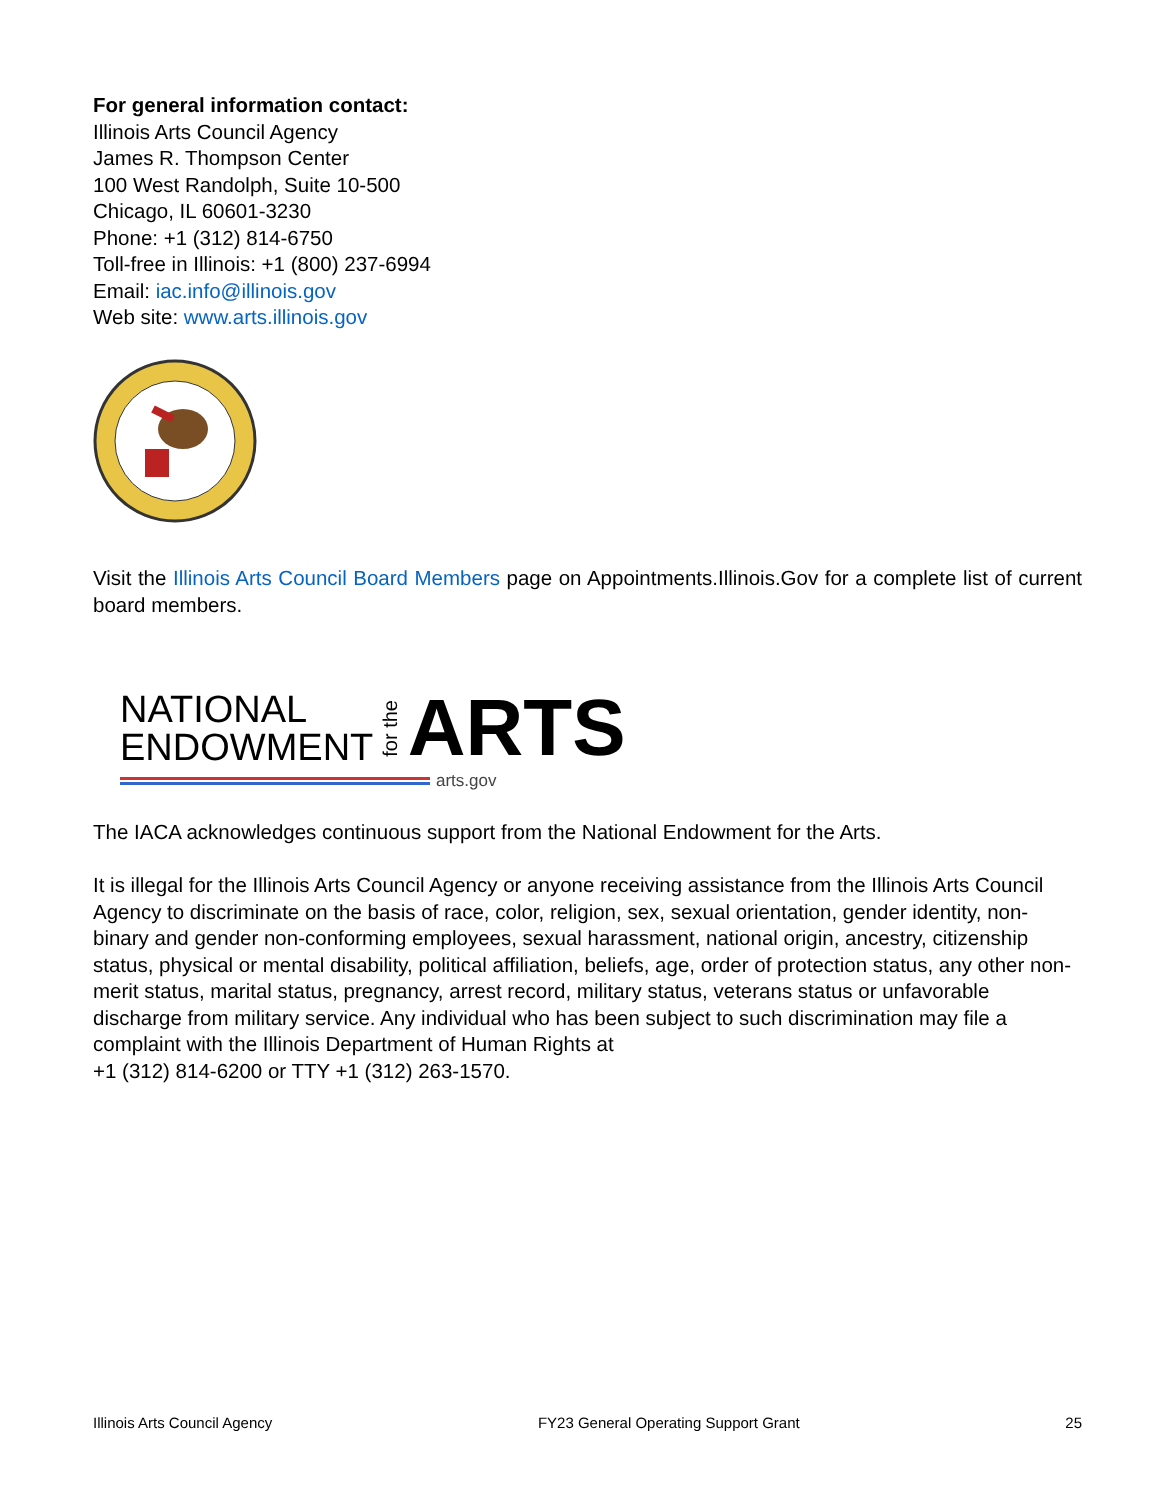For general information contact:
Illinois Arts Council Agency
James R. Thompson Center
100 West Randolph, Suite 10-500
Chicago, IL 60601-3230
Phone: +1 (312) 814-6750
Toll-free in Illinois: +1 (800) 237-6994
Email: iac.info@illinois.gov
Web site: www.arts.illinois.gov
Visit the Illinois Arts Council Board Members page on Appointments.Illinois.Gov for a complete list of current board members.
NATIONAL
ENDOWMENT
for the
ARTS
arts.gov
The IACA acknowledges continuous support from the National Endowment for the Arts.
It is illegal for the Illinois Arts Council Agency or anyone receiving assistance from the Illinois Arts Council Agency to discriminate on the basis of race, color, religion, sex, sexual orientation, gender identity, non-binary and gender non-conforming employees, sexual harassment, national origin, ancestry, citizenship status, physical or mental disability, political affiliation, beliefs, age, order of protection status, any other non-merit status, marital status, pregnancy, arrest record, military status, veterans status or unfavorable discharge from military service. Any individual who has been subject to such discrimination may file a complaint with the Illinois Department of Human Rights at
+1 (312) 814-6200 or TTY +1 (312) 263-1570.
Illinois Arts Council Agency FY23 General Operating Support Grant 25